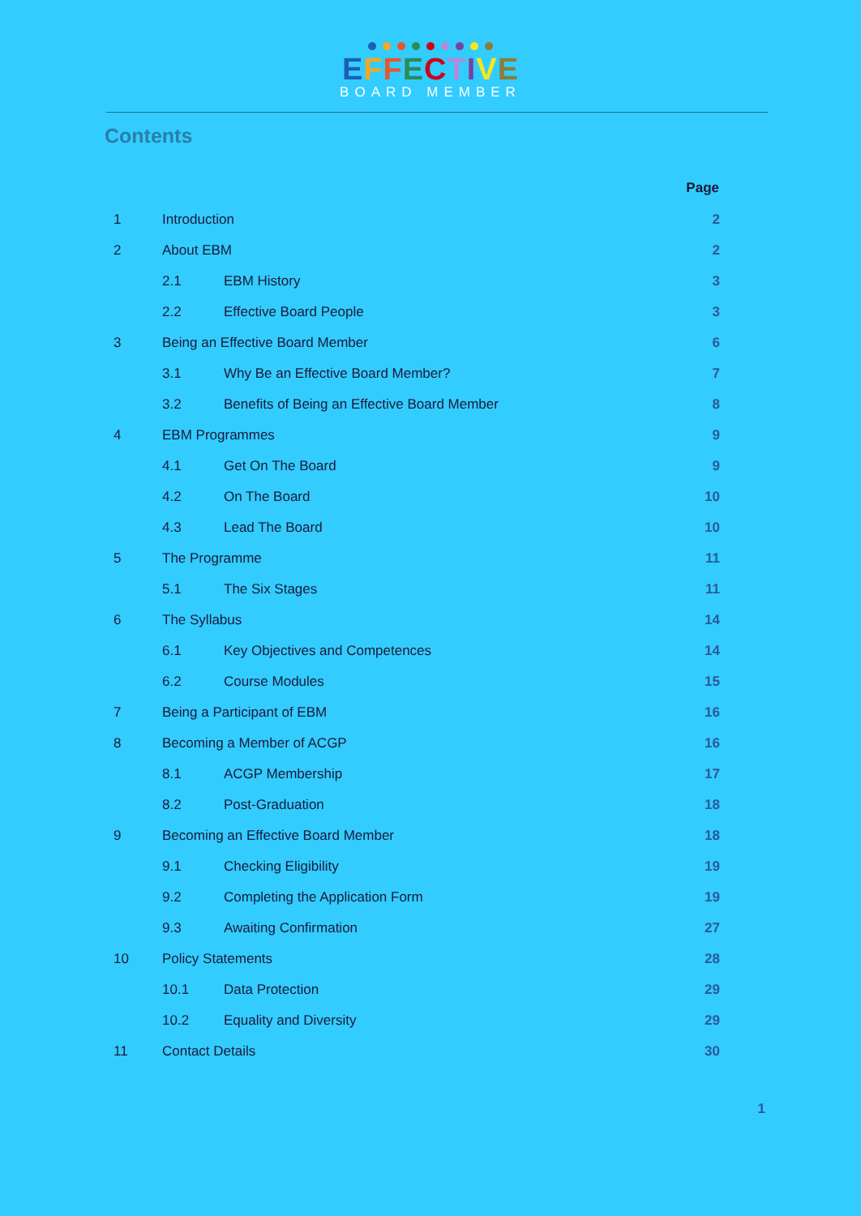EFFECTIVE
BOARD MEMBER
Contents
| | | | Page |
| 1 | Introduction | | 2 |
| 2 | About EBM | | 2 |
| | 2.1 | EBM History | 3 |
| | 2.2 | Effective Board People | 3 |
| 3 | Being an Effective Board Member | | 6 |
| | 3.1 | Why Be an Effective Board Member? | 7 |
| | 3.2 | Benefits of Being an Effective Board Member | 8 |
| 4 | EBM Programmes | | 9 |
| | 4.1 | Get On The Board | 9 |
| | 4.2 | On The Board | 10 |
| | 4.3 | Lead The Board | 10 |
| 5 | The Programme | | 11 |
| | 5.1 | The Six Stages | 11 |
| 6 | The Syllabus | | 14 |
| | 6.1 | Key Objectives and Competences | 14 |
| | 6.2 | Course Modules | 15 |
| 7 | Being a Participant of EBM | | 16 |
| 8 | Becoming a Member of ACGP | | 16 |
| | 8.1 | ACGP Membership | 17 |
| | 8.2 | Post-Graduation | 18 |
| 9 | Becoming an Effective Board Member | | 18 |
| | 9.1 | Checking Eligibility | 19 |
| | 9.2 | Completing the Application Form | 19 |
| | 9.3 | Awaiting Confirmation | 27 |
| 10 | Policy Statements | | 28 |
| | 10.1 | Data Protection | 29 |
| | 10.2 | Equality and Diversity | 29 |
| 11 | Contact Details | | 30 |
1